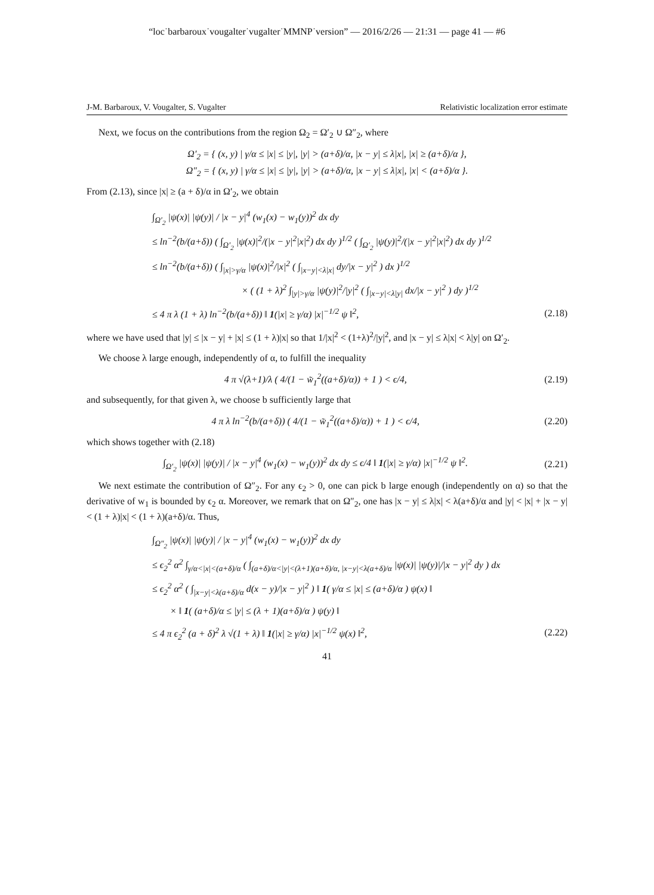“loc˙barbaroux˙vougalter˙vugalter˙MMNP˙version” — 2016/2/26 — 21:31 — page 41 — #6
J-M. Barbaroux, V. Vougalter, S. Vugalter Relativistic localization error estimate
Next, we focus on the contributions from the region Ω<sub>2</sub> = Ω′<sub>2</sub> ∪ Ω″<sub>2</sub>, where
Ω′<sub>2</sub> = { (x, y) | γ/α ≤ |x| ≤ |y|, |y| > (a+δ)/α, |x − y| ≤ λ|x|, |x| ≥ (a+δ)/α },
Ω″<sub>2</sub> = { (x, y) | γ/α ≤ |x| ≤ |y|, |y| > (a+δ)/α, |x − y| ≤ λ|x|, |x| < (a+δ)/α }.
From (2.13), since |x| ≥ (a + δ)/α in Ω′<sub>2</sub>, we obtain
∫<sub>Ω′<sub>2</sub></sub> |ψ(x)| |ψ(y)| / |x − y|<sup>4</sup> (w<sub>1</sub>(x) − w<sub>1</sub>(y))<sup>2</sup> dx dy
≤ ln<sup>−2</sup>(b/(a+δ)) ( ∫<sub>Ω′<sub>2</sub></sub> |ψ(x)|<sup>2</sup>/(|x − y|<sup>2</sup>|x|<sup>2</sup>) dx dy )<sup>1/2</sup> ( ∫<sub>Ω′<sub>2</sub></sub> |ψ(y)|<sup>2</sup>/(|x − y|<sup>2</sup>|x|<sup>2</sup>) dx dy )<sup>1/2</sup>
≤ ln<sup>−2</sup>(b/(a+δ)) ( ∫<sub>|x|>γ/α</sub> |ψ(x)|<sup>2</sup>/|x|<sup>2</sup> ( ∫<sub>|x−y|<λ|x|</sub> dy/|x − y|<sup>2</sup> ) dx )<sup>1/2</sup>
× ( (1 + λ)<sup>2</sup> ∫<sub>|y|>γ/α</sub> |ψ(y)|<sup>2</sup>/|y|<sup>2</sup> ( ∫<sub>|x−y|<λ|y|</sub> dx/|x − y|<sup>2</sup> ) dy )<sup>1/2</sup>
≤ 4 π λ (1 + λ) ln<sup>−2</sup>(b/(a+δ)) ‖ 1(|x| ≥ γ/α) |x|<sup>−1/2</sup> ψ ‖<sup>2</sup>, (2.18)
where we have used that |y| ≤ |x − y| + |x| ≤ (1 + λ)|x| so that 1/|x|<sup>2</sup> < (1+λ)<sup>2</sup>/|y|<sup>2</sup>, and |x − y| ≤ λ|x| < λ|y| on Ω′<sub>2</sub>.
We choose λ large enough, independently of α, to fulfill the inequality
4 π √(λ+1)/λ ( 4/(1 − w̃<sub>1</sub><sup>2</sup>((a+δ)/α)) + 1 ) < ϵ/4,
(2.19)
and subsequently, for that given λ, we choose b sufficiently large that
4 π λ ln<sup>−2</sup>(b/(a+δ)) ( 4/(1 − w̃<sub>1</sub><sup>2</sup>((a+δ)/α)) + 1 ) < ϵ/4,
(2.20)
which shows together with (2.18)
∫<sub>Ω′<sub>2</sub></sub> |ψ(x)| |ψ(y)| / |x − y|<sup>4</sup> (w<sub>1</sub>(x) − w<sub>1</sub>(y))<sup>2</sup> dx dy ≤ ϵ/4 ‖ 1(|x| ≥ γ/α) |x|<sup>−1/2</sup> ψ ‖<sup>2</sup>.
(2.21)
We next estimate the contribution of Ω″<sub>2</sub>. For any ϵ<sub>2</sub> > 0, one can pick b large enough (independently on α) so that the derivative of w<sub>1</sub> is bounded by ϵ<sub>2</sub> α. Moreover, we remark that on Ω″<sub>2</sub>, one has |x − y| ≤ λ|x| < λ(a+δ)/α and |y| < |x| + |x − y| < (1 + λ)|x| < (1 + λ)(a+δ)/α. Thus,
∫<sub>Ω″<sub>2</sub></sub> |ψ(x)| |ψ(y)| / |x − y|<sup>4</sup> (w<sub>1</sub>(x) − w<sub>1</sub>(y))<sup>2</sup> dx dy
≤ ϵ<sub>2</sub><sup>2</sup> α<sup>2</sup> ∫<sub>γ/α<|x|<(a+δ)/α</sub> ( ∫<sub>(a+δ)/α<|y|<(λ+1)(a+δ)/α, |x−y|<λ(a+δ)/α</sub> |ψ(x)| |ψ(y)|/|x − y|<sup>2</sup> dy ) dx
≤ ϵ<sub>2</sub><sup>2</sup> α<sup>2</sup> ( ∫<sub>|x−y|<λ(a+δ)/α</sub> d(x − y)/|x − y|<sup>2</sup> ) ‖ 1( γ/α ≤ |x| ≤ (a+δ)/α ) ψ(x) ‖
× ‖ 1( (a+δ)/α ≤ |y| ≤ (λ + 1)(a+δ)/α ) ψ(y) ‖
≤ 4 π ϵ<sub>2</sub><sup>2</sup> (a + δ)<sup>2</sup> λ √(1 + λ) ‖ 1(|x| ≥ γ/α) |x|<sup>−1/2</sup> ψ(x) ‖<sup>2</sup>, (2.22)
41